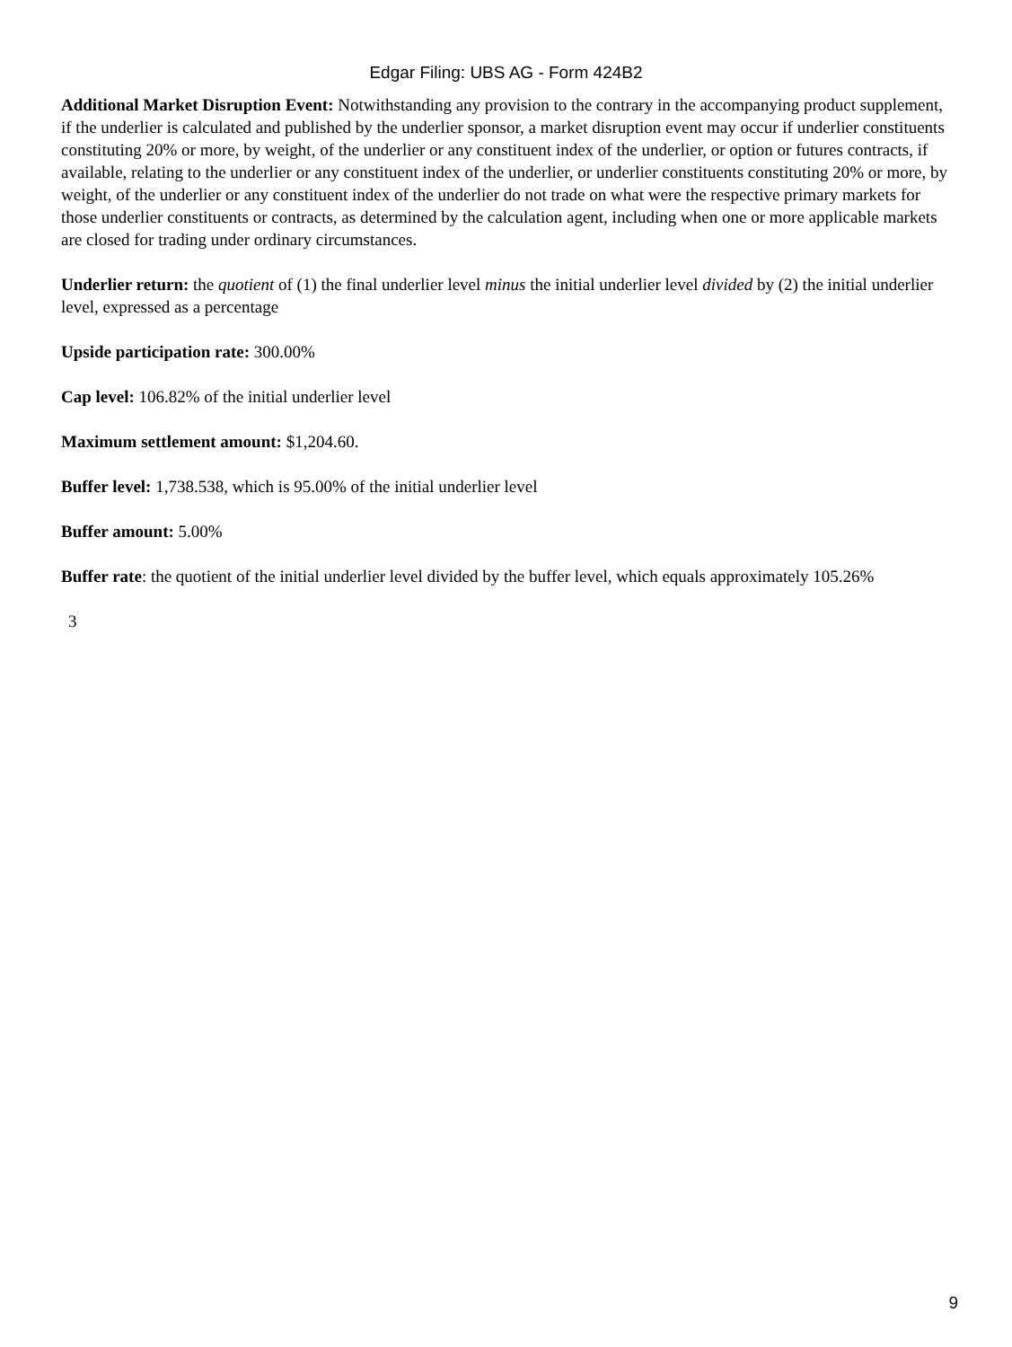Edgar Filing: UBS AG - Form 424B2
Additional Market Disruption Event: Notwithstanding any provision to the contrary in the accompanying product supplement, if the underlier is calculated and published by the underlier sponsor, a market disruption event may occur if underlier constituents constituting 20% or more, by weight, of the underlier or any constituent index of the underlier, or option or futures contracts, if available, relating to the underlier or any constituent index of the underlier, or underlier constituents constituting 20% or more, by weight, of the underlier or any constituent index of the underlier do not trade on what were the respective primary markets for those underlier constituents or contracts, as determined by the calculation agent, including when one or more applicable markets are closed for trading under ordinary circumstances.
Underlier return: the quotient of (1) the final underlier level minus the initial underlier level divided by (2) the initial underlier level, expressed as a percentage
Upside participation rate: 300.00%
Cap level: 106.82% of the initial underlier level
Maximum settlement amount: $1,204.60.
Buffer level: 1,738.538, which is 95.00% of the initial underlier level
Buffer amount: 5.00%
Buffer rate: the quotient of the initial underlier level divided by the buffer level, which equals approximately 105.26%
3
9